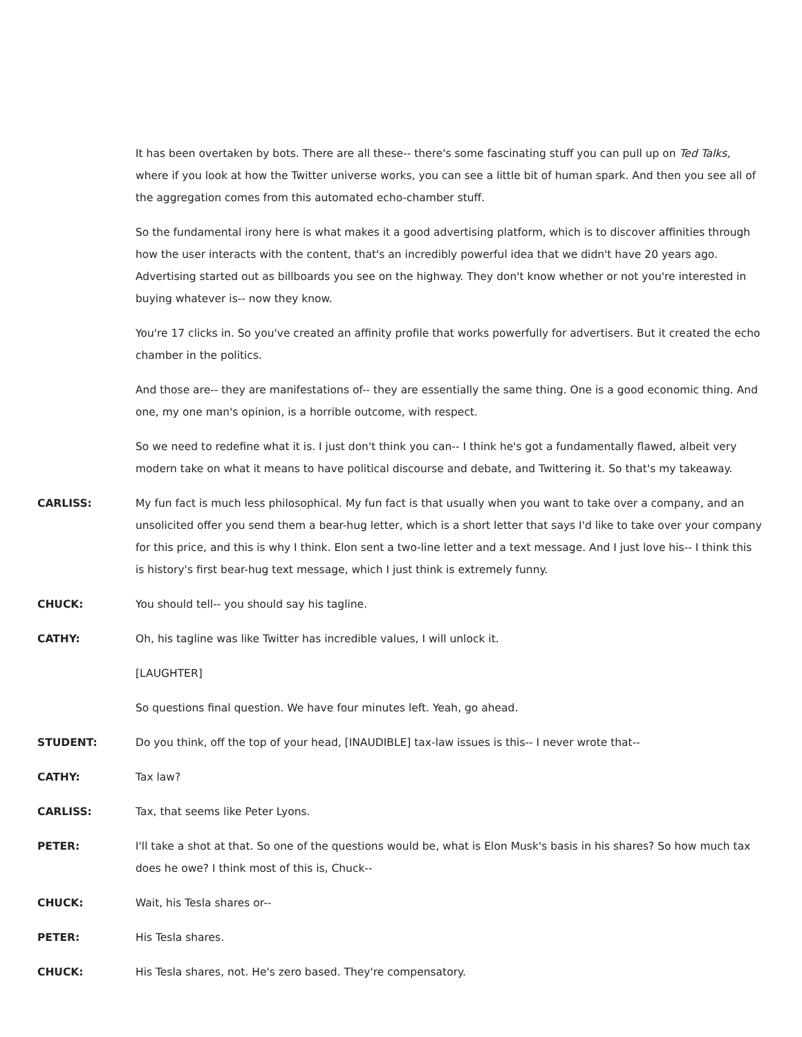It has been overtaken by bots. There are all these-- there's some fascinating stuff you can pull up on Ted Talks, where if you look at how the Twitter universe works, you can see a little bit of human spark. And then you see all of the aggregation comes from this automated echo-chamber stuff.
So the fundamental irony here is what makes it a good advertising platform, which is to discover affinities through how the user interacts with the content, that's an incredibly powerful idea that we didn't have 20 years ago. Advertising started out as billboards you see on the highway. They don't know whether or not you're interested in buying whatever is-- now they know.
You're 17 clicks in. So you've created an affinity profile that works powerfully for advertisers. But it created the echo chamber in the politics.
And those are-- they are manifestations of-- they are essentially the same thing. One is a good economic thing. And one, my one man's opinion, is a horrible outcome, with respect.
So we need to redefine what it is. I just don't think you can-- I think he's got a fundamentally flawed, albeit very modern take on what it means to have political discourse and debate, and Twittering it. So that's my takeaway.
CARLISS: My fun fact is much less philosophical. My fun fact is that usually when you want to take over a company, and an unsolicited offer you send them a bear-hug letter, which is a short letter that says I'd like to take over your company for this price, and this is why I think. Elon sent a two-line letter and a text message. And I just love his-- I think this is history's first bear-hug text message, which I just think is extremely funny.
CHUCK: You should tell-- you should say his tagline.
CATHY: Oh, his tagline was like Twitter has incredible values, I will unlock it.
[LAUGHTER]
So questions final question. We have four minutes left. Yeah, go ahead.
STUDENT: Do you think, off the top of your head, [INAUDIBLE] tax-law issues is this-- I never wrote that--
CATHY: Tax law?
CARLISS: Tax, that seems like Peter Lyons.
PETER: I'll take a shot at that. So one of the questions would be, what is Elon Musk's basis in his shares? So how much tax does he owe? I think most of this is, Chuck--
CHUCK: Wait, his Tesla shares or--
PETER: His Tesla shares.
CHUCK: His Tesla shares, not. He's zero based. They're compensatory.